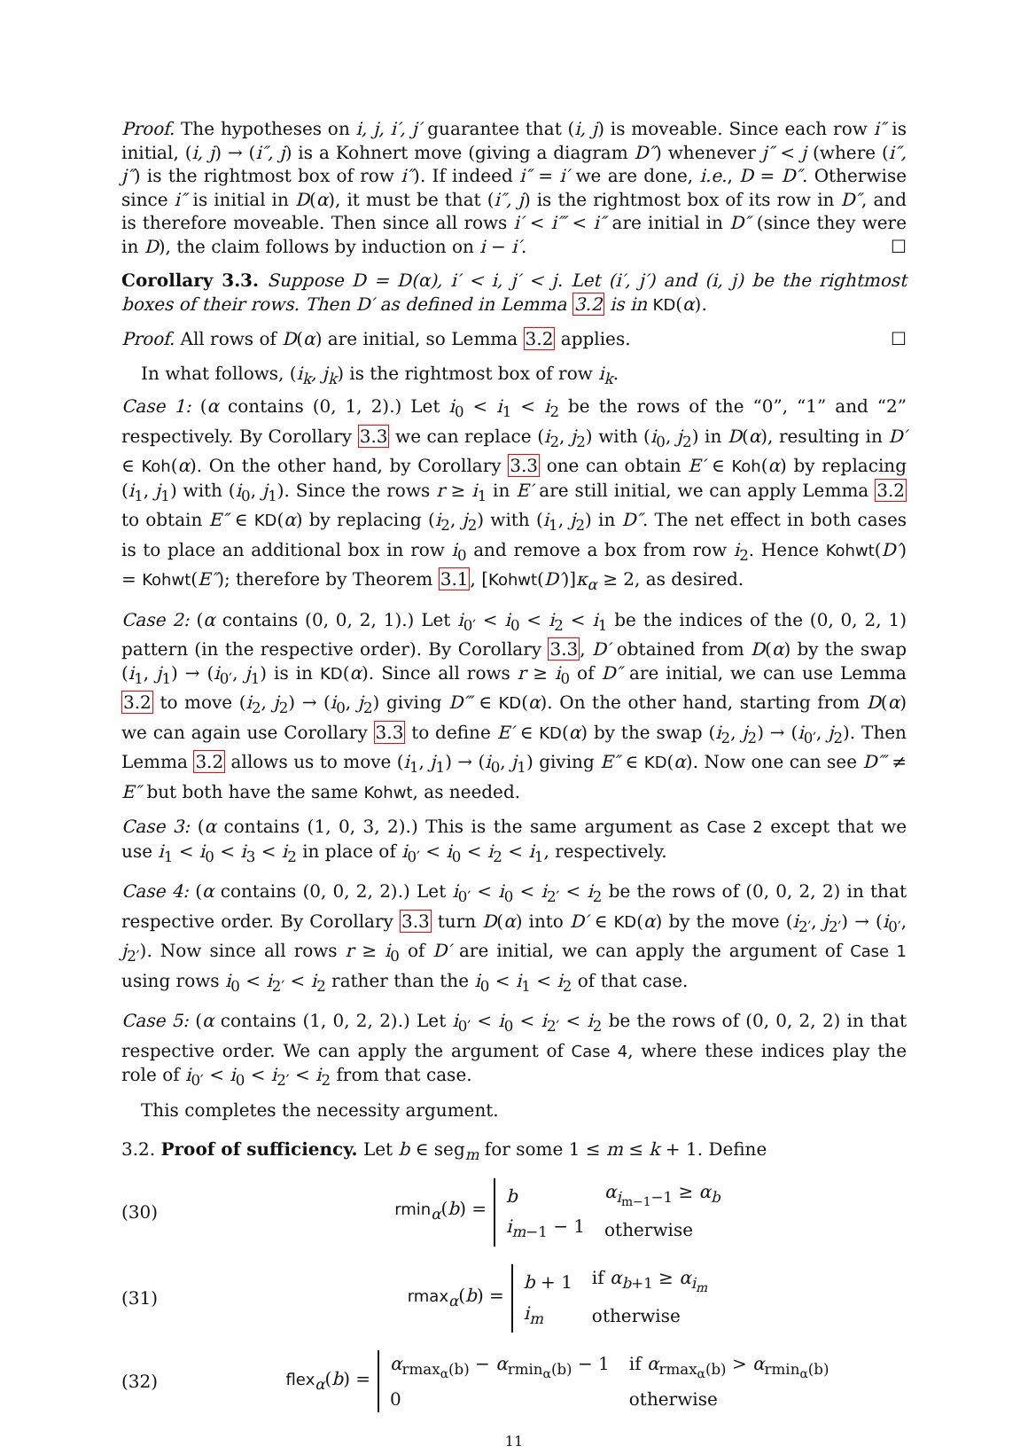Proof. The hypotheses on i, j, i′, j′ guarantee that (i, j) is moveable. Since each row i″ is initial, (i, j) → (i″, j) is a Kohnert move (giving a diagram D″) whenever j″ < j (where (i″, j″) is the rightmost box of row i″). If indeed i″ = i′ we are done, i.e., D = D″. Otherwise since i″ is initial in D(α), it must be that (i″, j) is the rightmost box of its row in D″, and is therefore moveable. Then since all rows i′ < i‴ < i″ are initial in D″ (since they were in D), the claim follows by induction on i − i′. ☐
Corollary 3.3. Suppose D = D(α), i′ < i, j′ < j. Let (i′, j′) and (i, j) be the rightmost boxes of their rows. Then D′ as defined in Lemma 3.2 is in KD(α).
Proof. All rows of D(α) are initial, so Lemma 3.2 applies. ☐
In what follows, (i<sub>k</sub>, j<sub>k</sub>) is the rightmost box of row i<sub>k</sub>.
Case 1: (α contains (0, 1, 2).) Let i<sub>0</sub> < i<sub>1</sub> < i<sub>2</sub> be the rows of the “0”, “1” and “2” respectively. By Corollary 3.3 we can replace (i<sub>2</sub>, j<sub>2</sub>) with (i<sub>0</sub>, j<sub>2</sub>) in D(α), resulting in D′ ∈ Koh(α). On the other hand, by Corollary 3.3 one can obtain E′ ∈ Koh(α) by replacing (i<sub>1</sub>, j<sub>1</sub>) with (i<sub>0</sub>, j<sub>1</sub>). Since the rows r ≥ i<sub>1</sub> in E′ are still initial, we can apply Lemma 3.2 to obtain E″ ∈ KD(α) by replacing (i<sub>2</sub>, j<sub>2</sub>) with (i<sub>1</sub>, j<sub>2</sub>) in D″. The net effect in both cases is to place an additional box in row i<sub>0</sub> and remove a box from row i<sub>2</sub>. Hence Kohwt(D′) = Kohwt(E″); therefore by Theorem 3.1, [Kohwt(D′)]κ<sub>α</sub> ≥ 2, as desired.
Case 2: (α contains (0, 0, 2, 1).) Let i<sub>0′</sub> < i<sub>0</sub> < i<sub>2</sub> < i<sub>1</sub> be the indices of the (0, 0, 2, 1) pattern (in the respective order). By Corollary 3.3, D′ obtained from D(α) by the swap (i<sub>1</sub>, j<sub>1</sub>) → (i<sub>0′</sub>, j<sub>1</sub>) is in KD(α). Since all rows r ≥ i<sub>0</sub> of D″ are initial, we can use Lemma 3.2 to move (i<sub>2</sub>, j<sub>2</sub>) → (i<sub>0</sub>, j<sub>2</sub>) giving D‴ ∈ KD(α). On the other hand, starting from D(α) we can again use Corollary 3.3 to define E′ ∈ KD(α) by the swap (i<sub>2</sub>, j<sub>2</sub>) → (i<sub>0′</sub>, j<sub>2</sub>). Then Lemma 3.2 allows us to move (i<sub>1</sub>, j<sub>1</sub>) → (i<sub>0</sub>, j<sub>1</sub>) giving E″ ∈ KD(α). Now one can see D‴ ≠ E″ but both have the same Kohwt, as needed.
Case 3: (α contains (1, 0, 3, 2).) This is the same argument as Case 2 except that we use i<sub>1</sub> < i<sub>0</sub> < i<sub>3</sub> < i<sub>2</sub> in place of i<sub>0′</sub> < i<sub>0</sub> < i<sub>2</sub> < i<sub>1</sub>, respectively.
Case 4: (α contains (0, 0, 2, 2).) Let i<sub>0′</sub> < i<sub>0</sub> < i<sub>2′</sub> < i<sub>2</sub> be the rows of (0, 0, 2, 2) in that respective order. By Corollary 3.3 turn D(α) into D′ ∈ KD(α) by the move (i<sub>2′</sub>, j<sub>2′</sub>) → (i<sub>0′</sub>, j<sub>2′</sub>). Now since all rows r ≥ i<sub>0</sub> of D′ are initial, we can apply the argument of Case 1 using rows i<sub>0</sub> < i<sub>2′</sub> < i<sub>2</sub> rather than the i<sub>0</sub> < i<sub>1</sub> < i<sub>2</sub> of that case.
Case 5: (α contains (1, 0, 2, 2).) Let i<sub>0′</sub> < i<sub>0</sub> < i<sub>2′</sub> < i<sub>2</sub> be the rows of (0, 0, 2, 2) in that respective order. We can apply the argument of Case 4, where these indices play the role of i<sub>0′</sub> < i<sub>0</sub> < i<sub>2′</sub> < i<sub>2</sub> from that case.
This completes the necessity argument.
3.2. Proof of sufficiency. Let b ∈ seg<sub>m</sub> for some 1 ≤ m ≤ k + 1. Define
(30)
rmin<sub>α</sub>(b) =
| b | α<sub>i<sub>m−1</sub>−1</sub> ≥ α<sub>b</sub> |
| i<sub>m−1</sub> − 1 | otherwise |
(31)
rmax<sub>α</sub>(b) =
| b + 1 | if α<sub>b+1</sub> ≥ α<sub>i<sub>m</sub></sub> |
| i<sub>m</sub> | otherwise |
(32)
flex<sub>α</sub>(b) =
| α<sub>rmax<sub>α</sub>(b)</sub> − α<sub>rmin<sub>α</sub>(b)</sub> − 1 | if α<sub>rmax<sub>α</sub>(b)</sub> > α<sub>rmin<sub>α</sub>(b)</sub> |
| 0 | otherwise |
11